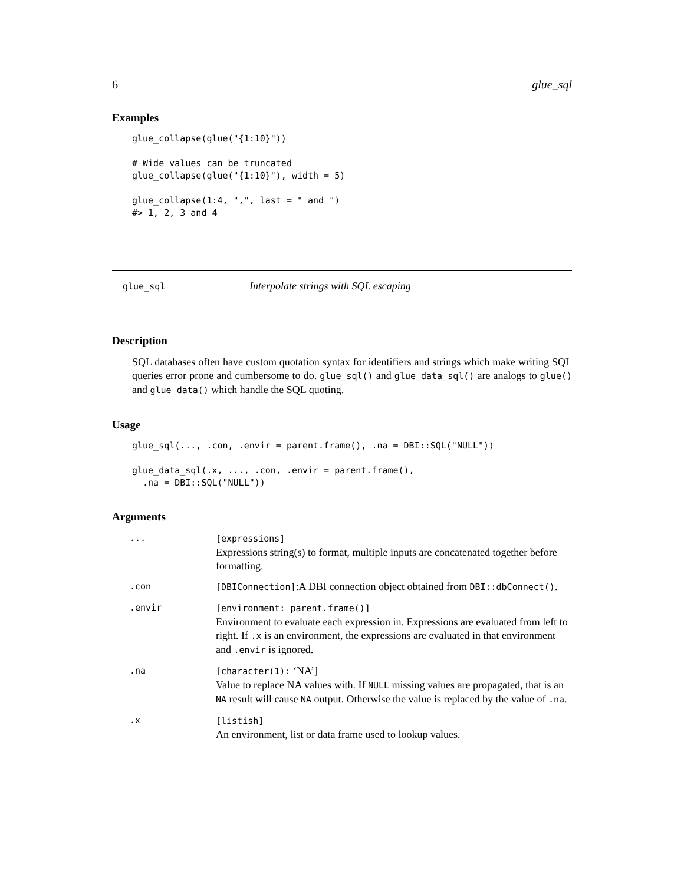6 glue_sql
Examples
glue_collapse(glue("{1:10}"))

# Wide values can be truncated
glue_collapse(glue("{1:10}"), width = 5)

glue_collapse(1:4, ",", last = " and ")
#> 1, 2, 3 and 4
glue_sql Interpolate strings with SQL escaping
Description
SQL databases often have custom quotation syntax for identifiers and strings which make writing SQL queries error prone and cumbersome to do. glue_sql() and glue_data_sql() are analogs to glue() and glue_data() which handle the SQL quoting.
Usage
glue_sql(..., .con, .envir = parent.frame(), .na = DBI::SQL("NULL"))

glue_data_sql(.x, ..., .con, .envir = parent.frame(),
  .na = DBI::SQL("NULL"))
Arguments
| ... | [expressions] Expressions string(s) to format, multiple inputs are concatenated together before formatting. |
| .con | [DBIConnection] :A DBI connection object obtained from DBI::dbConnect() . |
| .envir | [environment: parent.frame()] Environment to evaluate each expression in. Expressions are evaluated from left to right. If .x is an environment, the expressions are evaluated in that environment and .envir is ignored. |
| .na | [character(1): ‘NA’] Value to replace NA values with. If NULL missing values are propagated, that is an NA result will cause NA output. Otherwise the value is replaced by the value of .na . |
| .x | [listish] An environment, list or data frame used to lookup values. |